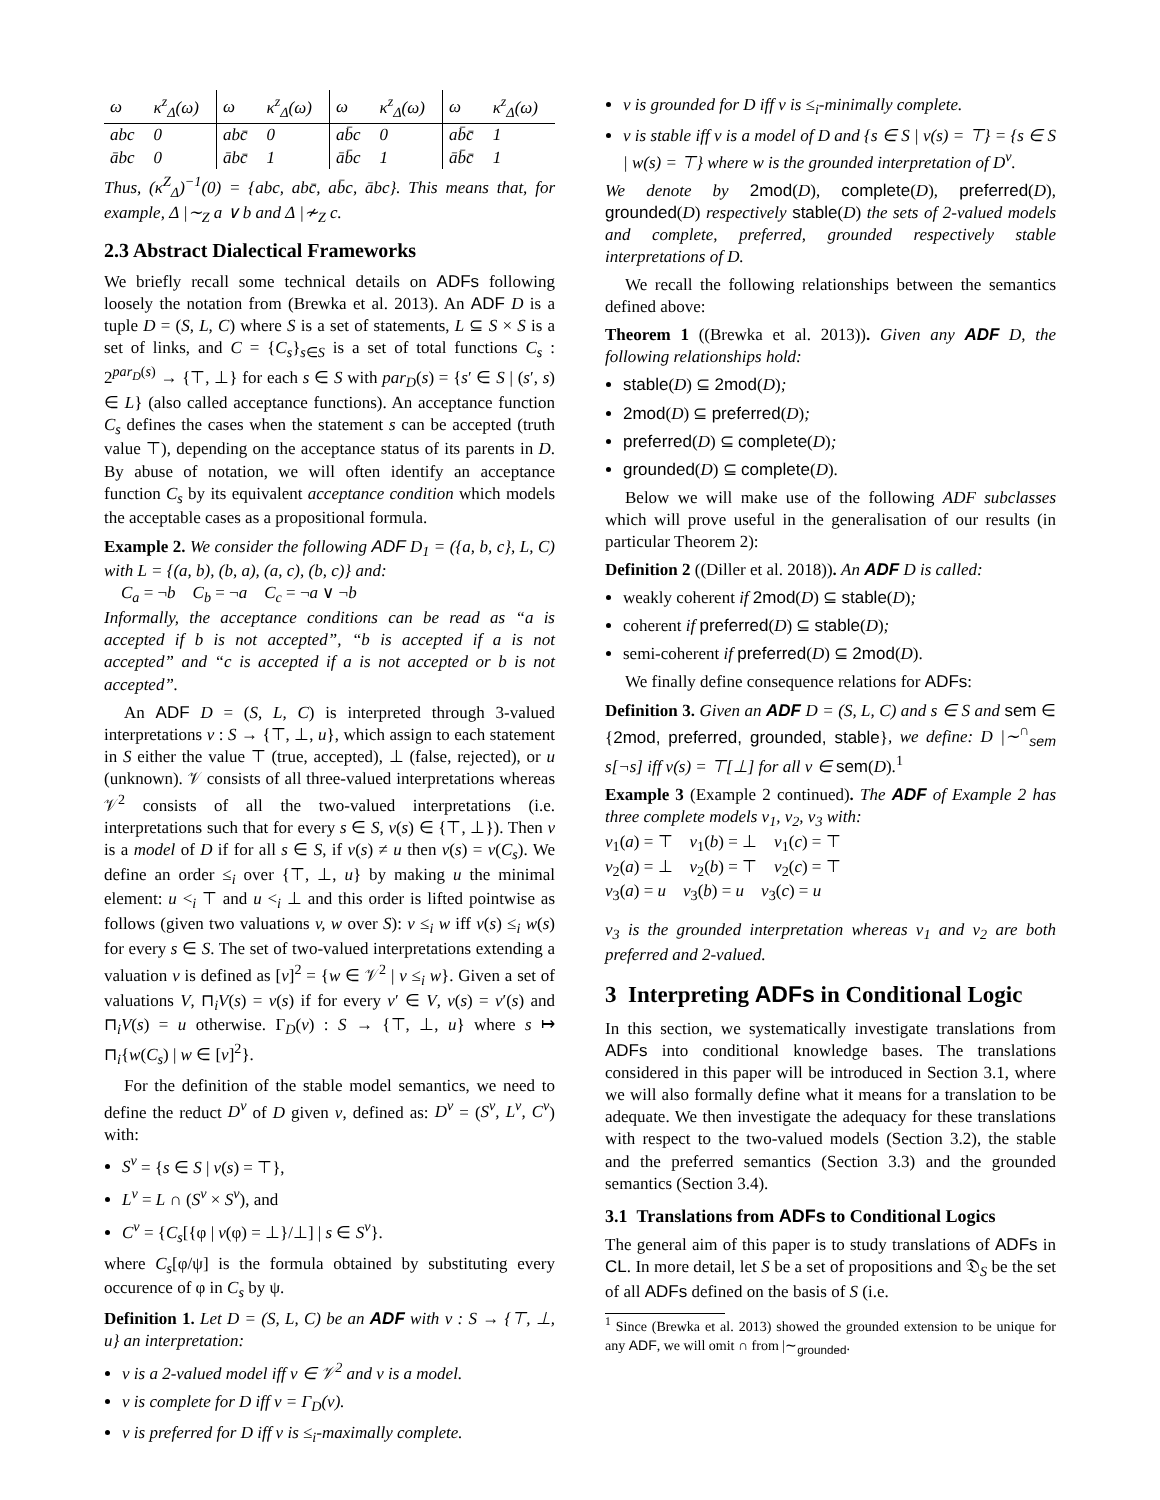| ω | κ<sup>z</sup><sub>Δ</sub>(ω) | ω | κ<sup>z</sup><sub>Δ</sub>(ω) | ω | κ<sup>z</sup><sub>Δ</sub>(ω) | ω | κ<sup>z</sup><sub>Δ</sub>(ω) |
| --- | --- | --- | --- | --- | --- | --- | --- |
| abc | 0 | abc̄ | 0 | ab̄c | 0 | ab̄c̄ | 1 |
| ābc | 0 | ābc̄ | 1 | āb̄c | 1 | āb̄c̄ | 1 |
Thus, (κ<sup>Z</sup><sub>Δ</sub>)<sup>−1</sup>(0) = {abc, abc̄, ab̄c, ābc}. This means that, for example, Δ |∼<sub>Z</sub> a ∨ b and Δ |≁<sub>Z</sub> c.
2.3 Abstract Dialectical Frameworks
We briefly recall some technical details on ADFs following loosely the notation from (Brewka et al. 2013). An ADF D is a tuple D = (S, L, C) where S is a set of statements, L ⊆ S × S is a set of links, and C = {C<sub>s</sub>}<sub>s∈S</sub> is a set of total functions C<sub>s</sub> : 2<sup>par<sub>D</sub>(s)</sup> → {⊤, ⊥} for each s ∈ S with par<sub>D</sub>(s) = {s′ ∈ S | (s′, s) ∈ L} (also called acceptance functions). An acceptance function C<sub>s</sub> defines the cases when the statement s can be accepted (truth value ⊤), depending on the acceptance status of its parents in D. By abuse of notation, we will often identify an acceptance function C<sub>s</sub> by its equivalent acceptance condition which models the acceptable cases as a propositional formula.
Example 2. We consider the following ADF D<sub>1</sub> = ({a, b, c}, L, C) with L = {(a, b), (b, a), (a, c), (b, c)} and:
C<sub>a</sub> = ¬b C<sub>b</sub> = ¬a C<sub>c</sub> = ¬a ∨ ¬b
Informally, the acceptance conditions can be read as “a is accepted if b is not accepted”, “b is accepted if a is not accepted” and “c is accepted if a is not accepted or b is not accepted”.
An ADF D = (S, L, C) is interpreted through 3-valued interpretations v : S → {⊤, ⊥, u}, which assign to each statement in S either the value ⊤ (true, accepted), ⊥ (false, rejected), or u (unknown). 𝒱 consists of all three-valued interpretations whereas 𝒱<sup>2</sup> consists of all the two-valued interpretations (i.e. interpretations such that for every s ∈ S, v(s) ∈ {⊤, ⊥}). Then v is a model of D if for all s ∈ S, if v(s) ≠ u then v(s) = v(C<sub>s</sub>). We define an order ≤<sub>i</sub> over {⊤, ⊥, u} by making u the minimal element: u <<sub>i</sub> ⊤ and u <<sub>i</sub> ⊥ and this order is lifted pointwise as follows (given two valuations v, w over S): v ≤<sub>i</sub> w iff v(s) ≤<sub>i</sub> w(s) for every s ∈ S. The set of two-valued interpretations extending a valuation v is defined as [v]<sup>2</sup> = {w ∈ 𝒱<sup>2</sup> | v ≤<sub>i</sub> w}. Given a set of valuations V, ⊓<sub>i</sub>V(s) = v(s) if for every v′ ∈ V, v(s) = v′(s) and ⊓<sub>i</sub>V(s) = u otherwise. Γ<sub>D</sub>(v) : S → {⊤, ⊥, u} where s ↦ ⊓<sub>i</sub>{w(C<sub>s</sub>) | w ∈ [v]<sup>2</sup>}.
For the definition of the stable model semantics, we need to define the reduct D<sup>v</sup> of D given v, defined as: D<sup>v</sup> = (S<sup>v</sup>, L<sup>v</sup>, C<sup>v</sup>) with:
S<sup>v</sup> = {s ∈ S | v(s) = ⊤},
L<sup>v</sup> = L ∩ (S<sup>v</sup> × S<sup>v</sup>), and
C<sup>v</sup> = {C<sub>s</sub>[{φ | v(φ) = ⊥}/⊥] | s ∈ S<sup>v</sup>}.
where C<sub>s</sub>[φ/ψ] is the formula obtained by substituting every occurence of φ in C<sub>s</sub> by ψ.
Definition 1. Let D = (S, L, C) be an ADF with v : S → {⊤, ⊥, u} an interpretation:
v is a 2-valued model iff v ∈ 𝒱<sup>2</sup> and v is a model.
v is complete for D iff v = Γ<sub>D</sub>(v).
v is preferred for D iff v is ≤<sub>i</sub>-maximally complete.
v is grounded for D iff v is ≤<sub>i</sub>-minimally complete.
v is stable iff v is a model of D and {s ∈ S | v(s) = ⊤} = {s ∈ S | w(s) = ⊤} where w is the grounded interpretation of D<sup>v</sup>.
We denote by 2mod(D), complete(D), preferred(D), grounded(D) respectively stable(D) the sets of 2-valued models and complete, preferred, grounded respectively stable interpretations of D.
We recall the following relationships between the semantics defined above:
Theorem 1 ((Brewka et al. 2013)). Given any ADF D, the following relationships hold:
stable(D) ⊆ 2mod(D);
2mod(D) ⊆ preferred(D);
preferred(D) ⊆ complete(D);
grounded(D) ⊆ complete(D).
Below we will make use of the following ADF subclasses which will prove useful in the generalisation of our results (in particular Theorem 2):
Definition 2 ((Diller et al. 2018)). An ADF D is called:
weakly coherent if 2mod(D) ⊆ stable(D);
coherent if preferred(D) ⊆ stable(D);
semi-coherent if preferred(D) ⊆ 2mod(D).
We finally define consequence relations for ADFs:
Definition 3. Given an ADF D = (S, L, C) and s ∈ S and sem ∈ {2mod, preferred, grounded, stable}, we define: D |∼<sup>∩</sup><sub>sem</sub> s[¬s] iff v(s) = ⊤[⊥] for all v ∈ sem(D).<sup>1</sup>
Example 3 (Example 2 continued). The ADF of Example 2 has three complete models v<sub>1</sub>, v<sub>2</sub>, v<sub>3</sub> with:
v<sub>1</sub>(a) = ⊤ v<sub>1</sub>(b) = ⊥ v<sub>1</sub>(c) = ⊤
v<sub>2</sub>(a) = ⊥ v<sub>2</sub>(b) = ⊤ v<sub>2</sub>(c) = ⊤
v<sub>3</sub>(a) = u v<sub>3</sub>(b) = u v<sub>3</sub>(c) = u
v<sub>3</sub> is the grounded interpretation whereas v<sub>1</sub> and v<sub>2</sub> are both preferred and 2-valued.
3 Interpreting ADFs in Conditional Logic
In this section, we systematically investigate translations from ADFs into conditional knowledge bases. The translations considered in this paper will be introduced in Section 3.1, where we will also formally define what it means for a translation to be adequate. We then investigate the adequacy for these translations with respect to the two-valued models (Section 3.2), the stable and the preferred semantics (Section 3.3) and the grounded semantics (Section 3.4).
3.1 Translations from ADFs to Conditional Logics
The general aim of this paper is to study translations of ADFs in CL. In more detail, let S be a set of propositions and 𝔇<sub>S</sub> be the set of all ADFs defined on the basis of S (i.e.
<sup>1</sup> Since (Brewka et al. 2013) showed the grounded extension to be unique for any ADF, we will omit ∩ from |∼<sub>grounded</sub>.